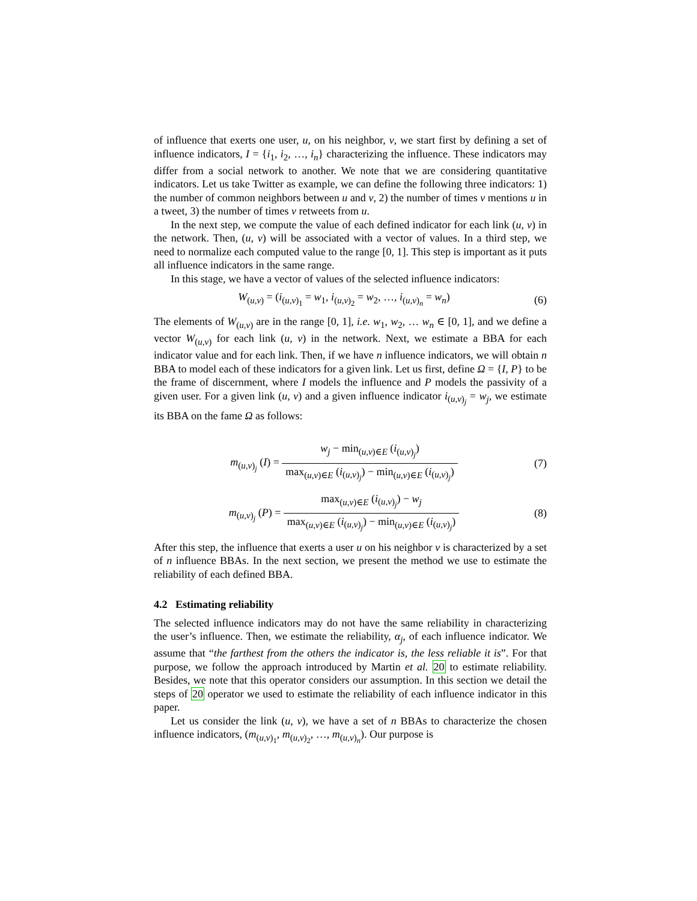of influence that exerts one user, u, on his neighbor, v, we start first by defining a set of influence indicators, I = {i<sub>1</sub>, i<sub>2</sub>, …, i<sub>n</sub>} characterizing the influence. These indicators may differ from a social network to another. We note that we are considering quantitative indicators. Let us take Twitter as example, we can define the following three indicators: 1) the number of common neighbors between u and v, 2) the number of times v mentions u in a tweet, 3) the number of times v retweets from u.
In the next step, we compute the value of each defined indicator for each link (u, v) in the network. Then, (u, v) will be associated with a vector of values. In a third step, we need to normalize each computed value to the range [0, 1]. This step is important as it puts all influence indicators in the same range.
In this stage, we have a vector of values of the selected influence indicators:
W<sub>(u,v)</sub> = (i<sub>(u,v)<sub>1</sub></sub> = w<sub>1</sub>, i<sub>(u,v)<sub>2</sub></sub> = w<sub>2</sub>, …, i<sub>(u,v)<sub>n</sub></sub> = w<sub>n</sub>) (6)
The elements of W<sub>(u,v)</sub> are in the range [0, 1], i.e. w<sub>1</sub>, w<sub>2</sub>, … w<sub>n</sub> ∈ [0, 1], and we define a vector W<sub>(u,v)</sub> for each link (u, v) in the network. Next, we estimate a BBA for each indicator value and for each link. Then, if we have n influence indicators, we will obtain n BBA to model each of these indicators for a given link. Let us first, define Ω = {I, P} to be the frame of discernment, where I models the influence and P models the passivity of a given user. For a given link (u, v) and a given influence indicator i<sub>(u,v)<sub>j</sub></sub> = w<sub>j</sub>, we estimate its BBA on the fame Ω as follows:
m<sub>(u,v)<sub>j</sub></sub> (I) = w<sub>j</sub> − min<sub>(u,v)∈E</sub> (i<sub>(u,v)<sub>j</sub></sub>) max<sub>(u,v)∈E</sub> (i<sub>(u,v)<sub>j</sub></sub>) − min<sub>(u,v)∈E</sub> (i<sub>(u,v)<sub>j</sub></sub>) (7)
m<sub>(u,v)<sub>j</sub></sub> (P) = max<sub>(u,v)∈E</sub> (i<sub>(u,v)<sub>j</sub></sub>) − w<sub>j</sub> max<sub>(u,v)∈E</sub> (i<sub>(u,v)<sub>j</sub></sub>) − min<sub>(u,v)∈E</sub> (i<sub>(u,v)<sub>j</sub></sub>) (8)
After this step, the influence that exerts a user u on his neighbor v is characterized by a set of n influence BBAs. In the next section, we present the method we use to estimate the reliability of each defined BBA.
4.2 Estimating reliability
The selected influence indicators may do not have the same reliability in characterizing the user’s influence. Then, we estimate the reliability, α<sub>j</sub>, of each influence indicator. We assume that “the farthest from the others the indicator is, the less reliable it is”. For that purpose, we follow the approach introduced by Martin et al. 20 to estimate reliability. Besides, we note that this operator considers our assumption. In this section we detail the steps of 20 operator we used to estimate the reliability of each influence indicator in this paper.
Let us consider the link (u, v), we have a set of n BBAs to characterize the chosen influence indicators, (m<sub>(u,v)<sub>1</sub></sub>, m<sub>(u,v)<sub>2</sub></sub>, …, m<sub>(u,v)<sub>n</sub></sub>). Our purpose is